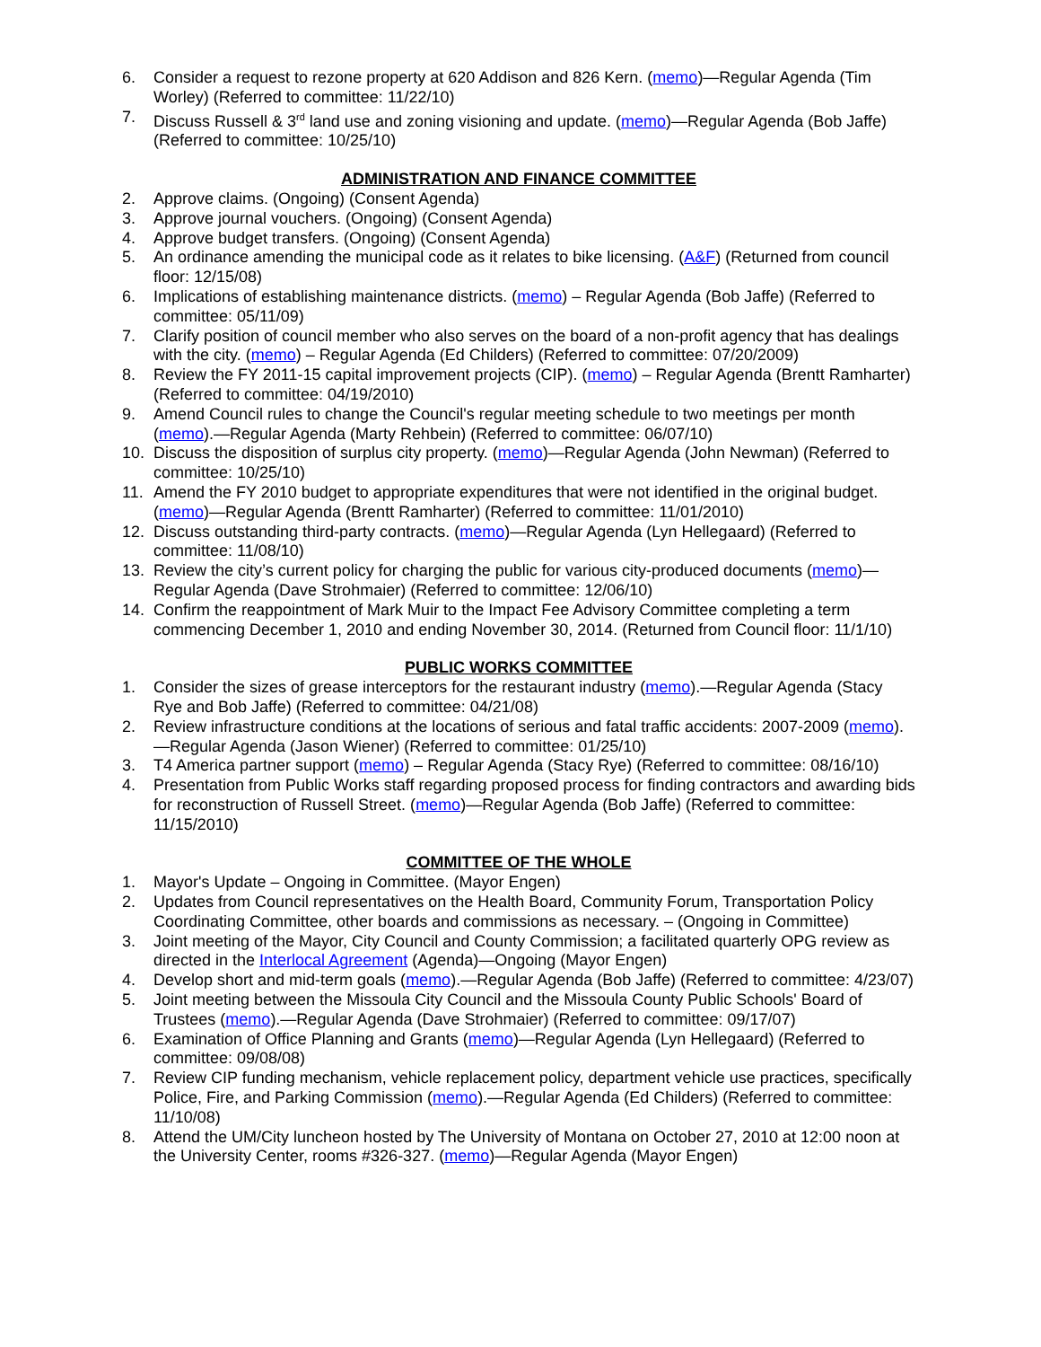6. Consider a request to rezone property at 620 Addison and 826 Kern. (memo)—Regular Agenda (Tim Worley) (Referred to committee: 11/22/10)
7. Discuss Russell & 3<sup>rd</sup> land use and zoning visioning and update. (memo)—Regular Agenda (Bob Jaffe) (Referred to committee: 10/25/10)
ADMINISTRATION AND FINANCE COMMITTEE
2. Approve claims. (Ongoing) (Consent Agenda)
3. Approve journal vouchers. (Ongoing) (Consent Agenda)
4. Approve budget transfers. (Ongoing) (Consent Agenda)
5. An ordinance amending the municipal code as it relates to bike licensing. (A&F) (Returned from council floor: 12/15/08)
6. Implications of establishing maintenance districts. (memo) – Regular Agenda (Bob Jaffe) (Referred to committee: 05/11/09)
7. Clarify position of council member who also serves on the board of a non-profit agency that has dealings with the city. (memo) – Regular Agenda (Ed Childers) (Referred to committee: 07/20/2009)
8. Review the FY 2011-15 capital improvement projects (CIP). (memo) – Regular Agenda (Brentt Ramharter) (Referred to committee: 04/19/2010)
9. Amend Council rules to change the Council's regular meeting schedule to two meetings per month (memo).—Regular Agenda (Marty Rehbein) (Referred to committee: 06/07/10)
10. Discuss the disposition of surplus city property. (memo)—Regular Agenda (John Newman) (Referred to committee: 10/25/10)
11. Amend the FY 2010 budget to appropriate expenditures that were not identified in the original budget. (memo)—Regular Agenda (Brentt Ramharter) (Referred to committee: 11/01/2010)
12. Discuss outstanding third-party contracts. (memo)—Regular Agenda (Lyn Hellegaard) (Referred to committee: 11/08/10)
13. Review the city’s current policy for charging the public for various city-produced documents (memo)—Regular Agenda (Dave Strohmaier) (Referred to committee: 12/06/10)
14. Confirm the reappointment of Mark Muir to the Impact Fee Advisory Committee completing a term commencing December 1, 2010 and ending November 30, 2014. (Returned from Council floor: 11/1/10)
PUBLIC WORKS COMMITTEE
1. Consider the sizes of grease interceptors for the restaurant industry (memo).—Regular Agenda (Stacy Rye and Bob Jaffe) (Referred to committee: 04/21/08)
2. Review infrastructure conditions at the locations of serious and fatal traffic accidents: 2007-2009 (memo).—Regular Agenda (Jason Wiener) (Referred to committee: 01/25/10)
3. T4 America partner support (memo) – Regular Agenda (Stacy Rye) (Referred to committee: 08/16/10)
4. Presentation from Public Works staff regarding proposed process for finding contractors and awarding bids for reconstruction of Russell Street. (memo)—Regular Agenda (Bob Jaffe) (Referred to committee: 11/15/2010)
COMMITTEE OF THE WHOLE
1. Mayor's Update – Ongoing in Committee. (Mayor Engen)
2. Updates from Council representatives on the Health Board, Community Forum, Transportation Policy Coordinating Committee, other boards and commissions as necessary. – (Ongoing in Committee)
3. Joint meeting of the Mayor, City Council and County Commission; a facilitated quarterly OPG review as directed in the Interlocal Agreement (Agenda)—Ongoing (Mayor Engen)
4. Develop short and mid-term goals (memo).—Regular Agenda (Bob Jaffe) (Referred to committee: 4/23/07)
5. Joint meeting between the Missoula City Council and the Missoula County Public Schools' Board of Trustees (memo).—Regular Agenda (Dave Strohmaier) (Referred to committee: 09/17/07)
6. Examination of Office Planning and Grants (memo)—Regular Agenda (Lyn Hellegaard) (Referred to committee: 09/08/08)
7. Review CIP funding mechanism, vehicle replacement policy, department vehicle use practices, specifically Police, Fire, and Parking Commission (memo).—Regular Agenda (Ed Childers) (Referred to committee: 11/10/08)
8. Attend the UM/City luncheon hosted by The University of Montana on October 27, 2010 at 12:00 noon at the University Center, rooms #326-327. (memo)—Regular Agenda (Mayor Engen)